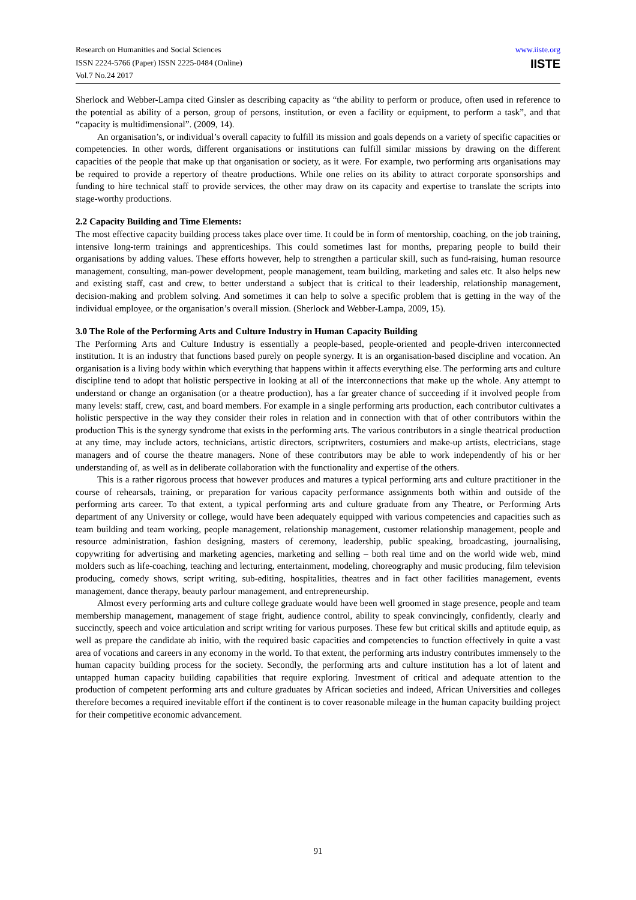Research on Humanities and Social Sciences
ISSN 2224-5766 (Paper) ISSN 2225-0484 (Online)
Vol.7 No.24 2017
www.iiste.org
IISTE
Sherlock and Webber-Lampa cited Ginsler as describing capacity as “the ability to perform or produce, often used in reference to the potential as ability of a person, group of persons, institution, or even a facility or equipment, to perform a task”, and that “capacity is multidimensional”. (2009, 14).
An organisation’s, or individual’s overall capacity to fulfill its mission and goals depends on a variety of specific capacities or competencies. In other words, different organisations or institutions can fulfill similar missions by drawing on the different capacities of the people that make up that organisation or society, as it were. For example, two performing arts organisations may be required to provide a repertory of theatre productions. While one relies on its ability to attract corporate sponsorships and funding to hire technical staff to provide services, the other may draw on its capacity and expertise to translate the scripts into stage-worthy productions.
2.2 Capacity Building and Time Elements:
The most effective capacity building process takes place over time. It could be in form of mentorship, coaching, on the job training, intensive long-term trainings and apprenticeships. This could sometimes last for months, preparing people to build their organisations by adding values. These efforts however, help to strengthen a particular skill, such as fund-raising, human resource management, consulting, man-power development, people management, team building, marketing and sales etc. It also helps new and existing staff, cast and crew, to better understand a subject that is critical to their leadership, relationship management, decision-making and problem solving. And sometimes it can help to solve a specific problem that is getting in the way of the individual employee, or the organisation’s overall mission. (Sherlock and Webber-Lampa, 2009, 15).
3.0 The Role of the Performing Arts and Culture Industry in Human Capacity Building
The Performing Arts and Culture Industry is essentially a people-based, people-oriented and people-driven interconnected institution. It is an industry that functions based purely on people synergy. It is an organisation-based discipline and vocation. An organisation is a living body within which everything that happens within it affects everything else. The performing arts and culture discipline tend to adopt that holistic perspective in looking at all of the interconnections that make up the whole. Any attempt to understand or change an organisation (or a theatre production), has a far greater chance of succeeding if it involved people from many levels: staff, crew, cast, and board members. For example in a single performing arts production, each contributor cultivates a holistic perspective in the way they consider their roles in relation and in connection with that of other contributors within the production This is the synergy syndrome that exists in the performing arts. The various contributors in a single theatrical production at any time, may include actors, technicians, artistic directors, scriptwriters, costumiers and make-up artists, electricians, stage managers and of course the theatre managers. None of these contributors may be able to work independently of his or her understanding of, as well as in deliberate collaboration with the functionality and expertise of the others.
This is a rather rigorous process that however produces and matures a typical performing arts and culture practitioner in the course of rehearsals, training, or preparation for various capacity performance assignments both within and outside of the performing arts career. To that extent, a typical performing arts and culture graduate from any Theatre, or Performing Arts department of any University or college, would have been adequately equipped with various competencies and capacities such as team building and team working, people management, relationship management, customer relationship management, people and resource administration, fashion designing, masters of ceremony, leadership, public speaking, broadcasting, journalising, copywriting for advertising and marketing agencies, marketing and selling – both real time and on the world wide web, mind molders such as life-coaching, teaching and lecturing, entertainment, modeling, choreography and music producing, film television producing, comedy shows, script writing, sub-editing, hospitalities, theatres and in fact other facilities management, events management, dance therapy, beauty parlour management, and entrepreneurship.
Almost every performing arts and culture college graduate would have been well groomed in stage presence, people and team membership management, management of stage fright, audience control, ability to speak convincingly, confidently, clearly and succinctly, speech and voice articulation and script writing for various purposes. These few but critical skills and aptitude equip, as well as prepare the candidate ab initio, with the required basic capacities and competencies to function effectively in quite a vast area of vocations and careers in any economy in the world. To that extent, the performing arts industry contributes immensely to the human capacity building process for the society. Secondly, the performing arts and culture institution has a lot of latent and untapped human capacity building capabilities that require exploring. Investment of critical and adequate attention to the production of competent performing arts and culture graduates by African societies and indeed, African Universities and colleges therefore becomes a required inevitable effort if the continent is to cover reasonable mileage in the human capacity building project for their competitive economic advancement.
91